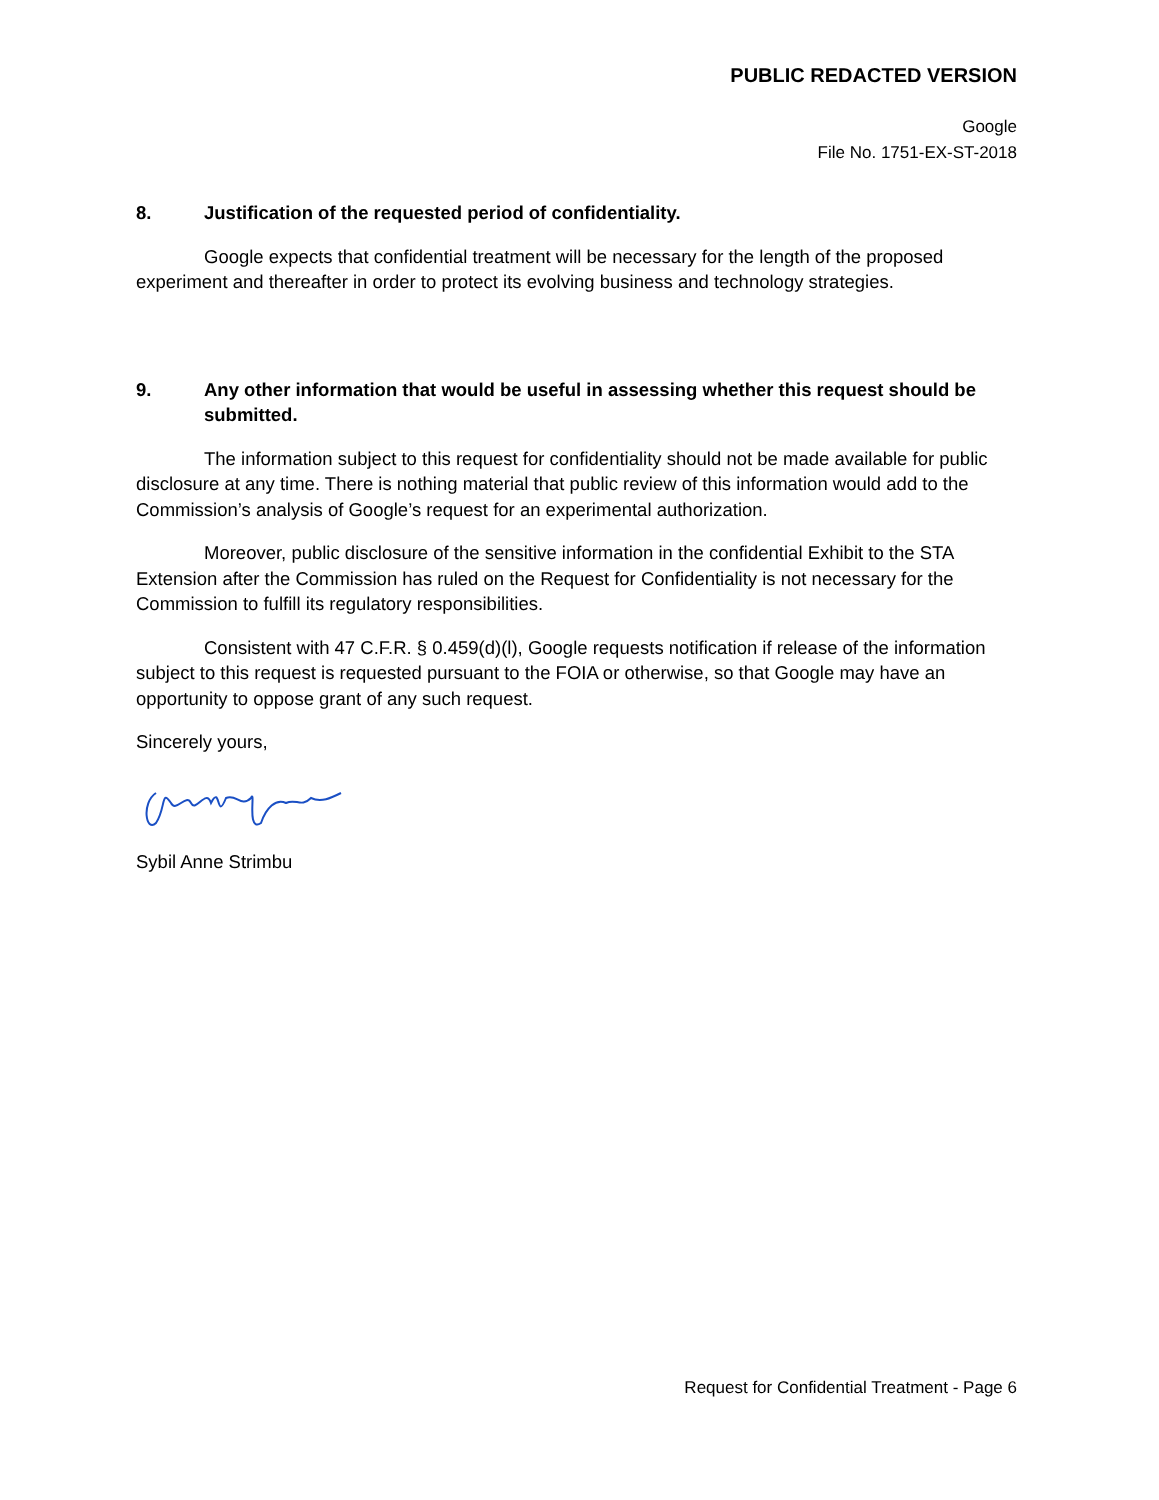PUBLIC REDACTED VERSION
Google
File No. 1751-EX-ST-2018
8. Justification of the requested period of confidentiality.
Google expects that confidential treatment will be necessary for the length of the proposed experiment and thereafter in order to protect its evolving business and technology strategies.
9. Any other information that would be useful in assessing whether this request should be submitted.
The information subject to this request for confidentiality should not be made available for public disclosure at any time. There is nothing material that public review of this information would add to the Commission’s analysis of Google’s request for an experimental authorization.
Moreover, public disclosure of the sensitive information in the confidential Exhibit to the STA Extension after the Commission has ruled on the Request for Confidentiality is not necessary for the Commission to fulfill its regulatory responsibilities.
Consistent with 47 C.F.R. § 0.459(d)(l), Google requests notification if release of the information subject to this request is requested pursuant to the FOIA or otherwise, so that Google may have an opportunity to oppose grant of any such request.
Sincerely yours,
Sybil Anne Strimbu
Request for Confidential Treatment - Page 6